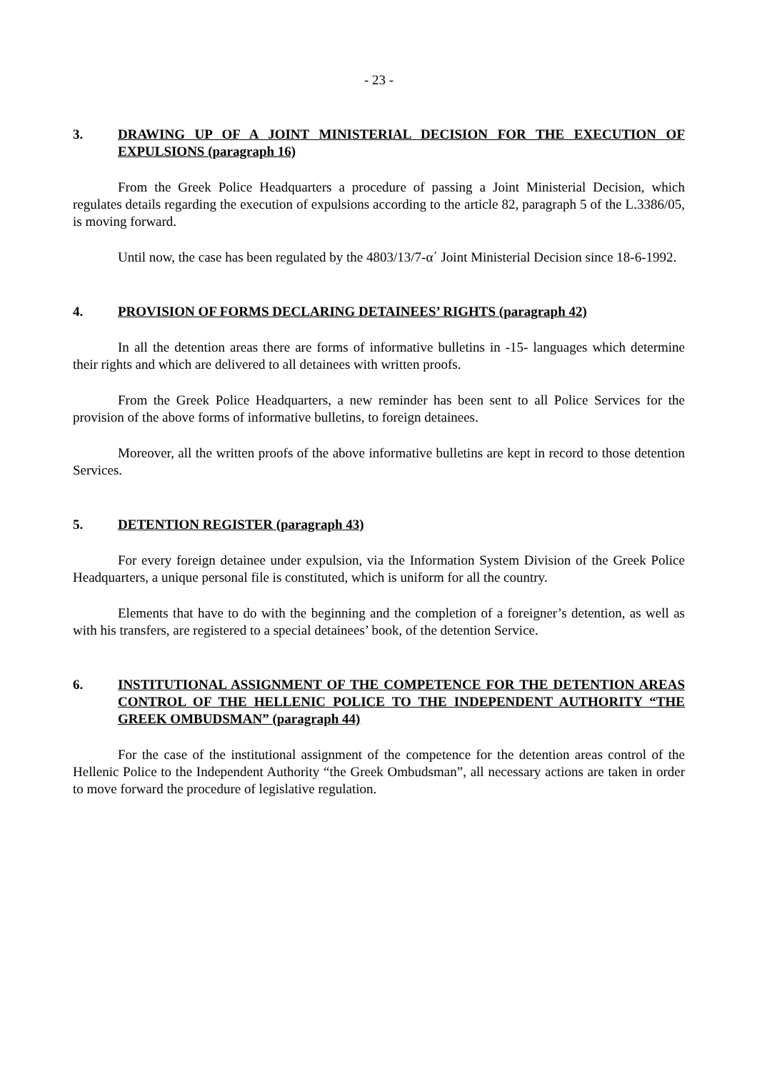- 23 -
3. DRAWING UP OF A JOINT MINISTERIAL DECISION FOR THE EXECUTION OF EXPULSIONS (paragraph 16)
From the Greek Police Headquarters a procedure of passing a Joint Ministerial Decision, which regulates details regarding the execution of expulsions according to the article 82, paragraph 5 of the L.3386/05, is moving forward.
Until now, the case has been regulated by the 4803/13/7-α΄ Joint Ministerial Decision since 18-6-1992.
4. PROVISION OF FORMS DECLARING DETAINEES’ RIGHTS (paragraph 42)
In all the detention areas there are forms of informative bulletins in -15- languages which determine their rights and which are delivered to all detainees with written proofs.
From the Greek Police Headquarters, a new reminder has been sent to all Police Services for the provision of the above forms of informative bulletins, to foreign detainees.
Moreover, all the written proofs of the above informative bulletins are kept in record to those detention Services.
5. DETENTION REGISTER (paragraph 43)
For every foreign detainee under expulsion, via the Information System Division of the Greek Police Headquarters, a unique personal file is constituted, which is uniform for all the country.
Elements that have to do with the beginning and the completion of a foreigner’s detention, as well as with his transfers, are registered to a special detainees’ book, of the detention Service.
6. INSTITUTIONAL ASSIGNMENT OF THE COMPETENCE FOR THE DETENTION AREAS CONTROL OF THE HELLENIC POLICE TO THE INDEPENDENT AUTHORITY “THE GREEK OMBUDSMAN” (paragraph 44)
For the case of the institutional assignment of the competence for the detention areas control of the Hellenic Police to the Independent Authority “the Greek Ombudsman”, all necessary actions are taken in order to move forward the procedure of legislative regulation.